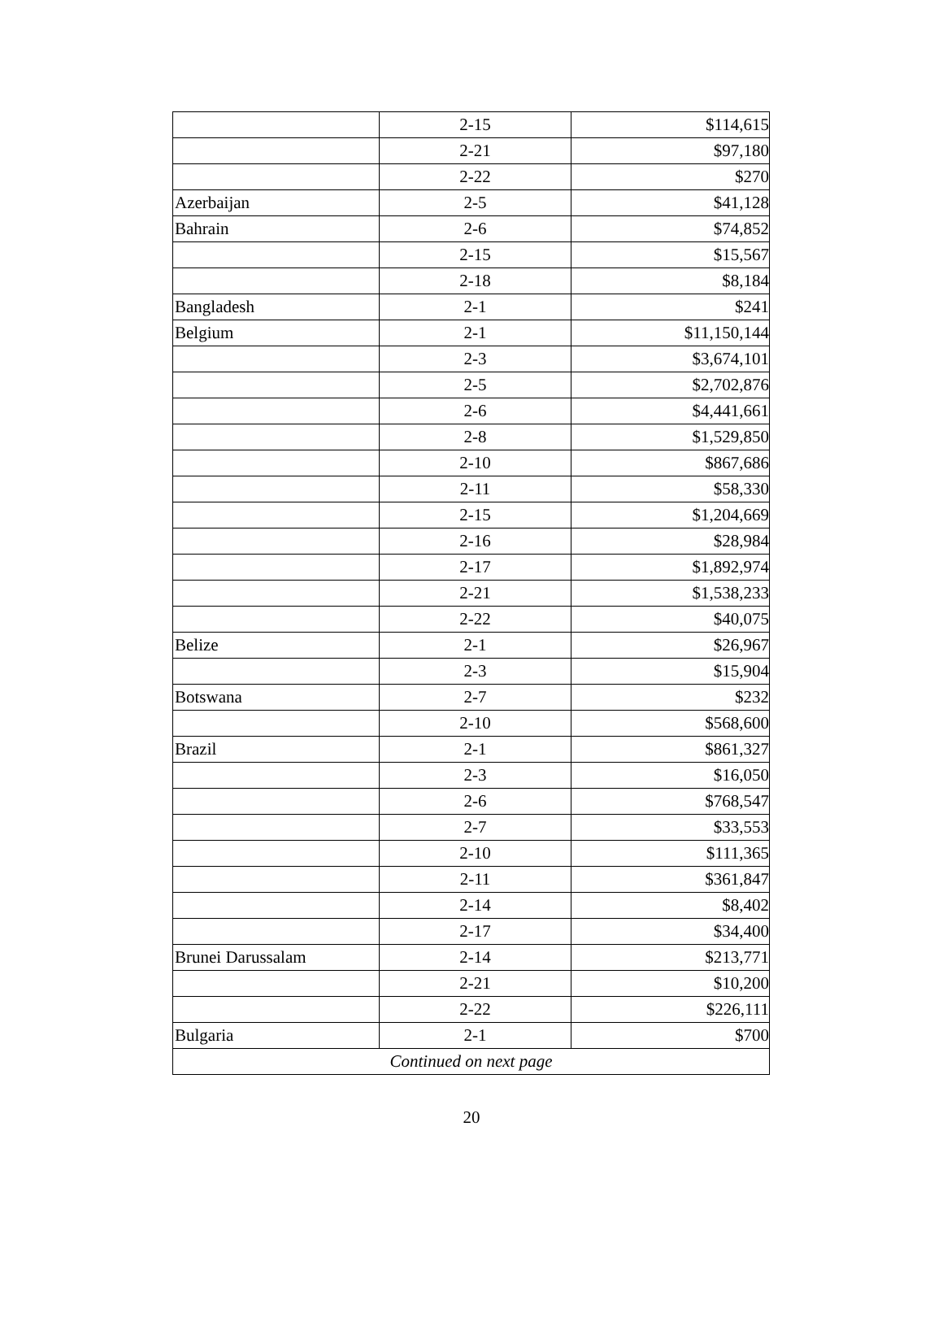| | 2-15 | $114,615 |
| | 2-21 | $97,180 |
| | 2-22 | $270 |
| Azerbaijan | 2-5 | $41,128 |
| Bahrain | 2-6 | $74,852 |
| | 2-15 | $15,567 |
| | 2-18 | $8,184 |
| Bangladesh | 2-1 | $241 |
| Belgium | 2-1 | $11,150,144 |
| | 2-3 | $3,674,101 |
| | 2-5 | $2,702,876 |
| | 2-6 | $4,441,661 |
| | 2-8 | $1,529,850 |
| | 2-10 | $867,686 |
| | 2-11 | $58,330 |
| | 2-15 | $1,204,669 |
| | 2-16 | $28,984 |
| | 2-17 | $1,892,974 |
| | 2-21 | $1,538,233 |
| | 2-22 | $40,075 |
| Belize | 2-1 | $26,967 |
| | 2-3 | $15,904 |
| Botswana | 2-7 | $232 |
| | 2-10 | $568,600 |
| Brazil | 2-1 | $861,327 |
| | 2-3 | $16,050 |
| | 2-6 | $768,547 |
| | 2-7 | $33,553 |
| | 2-10 | $111,365 |
| | 2-11 | $361,847 |
| | 2-14 | $8,402 |
| | 2-17 | $34,400 |
| Brunei Darussalam | 2-14 | $213,771 |
| | 2-21 | $10,200 |
| | 2-22 | $226,111 |
| Bulgaria | 2-1 | $700 |
| Continued on next page | | |
20